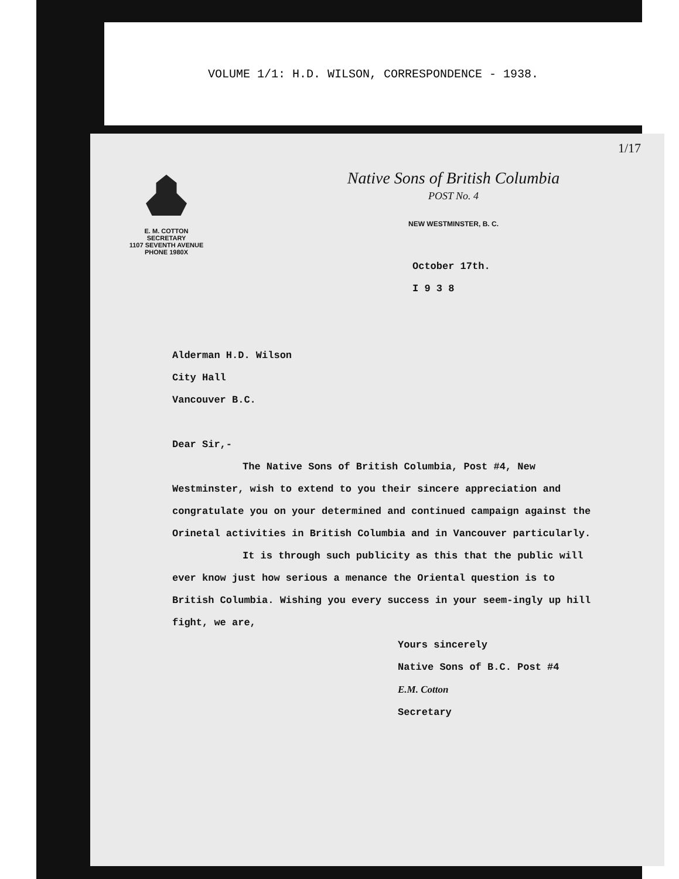VOLUME 1/1: H.D. WILSON, CORRESPONDENCE - 1938.
1/17
E. M. COTTON
SECRETARY
1107 SEVENTH AVENUE
PHONE 1980X
Native Sons of British Columbia
POST No. 4
NEW WESTMINSTER, B. C.
October 17th.
I 9 3 8
Alderman H.D. Wilson
City Hall
Vancouver B.C.
Dear Sir,-
The Native Sons of British Columbia, Post #4, New Westminster, wish to extend to you their sincere appreciation and congratulate you on your determined and continued campaign against the Orinetal activities in British Columbia and in Vancouver particularly.
It is through such publicity as this that the public will ever know just how serious a menance the Oriental question is to British Columbia. Wishing you every success in your seem-ingly up hill fight, we are,
Yours sincerely
Native Sons of B.C. Post #4
E.M. Cotton
Secretary